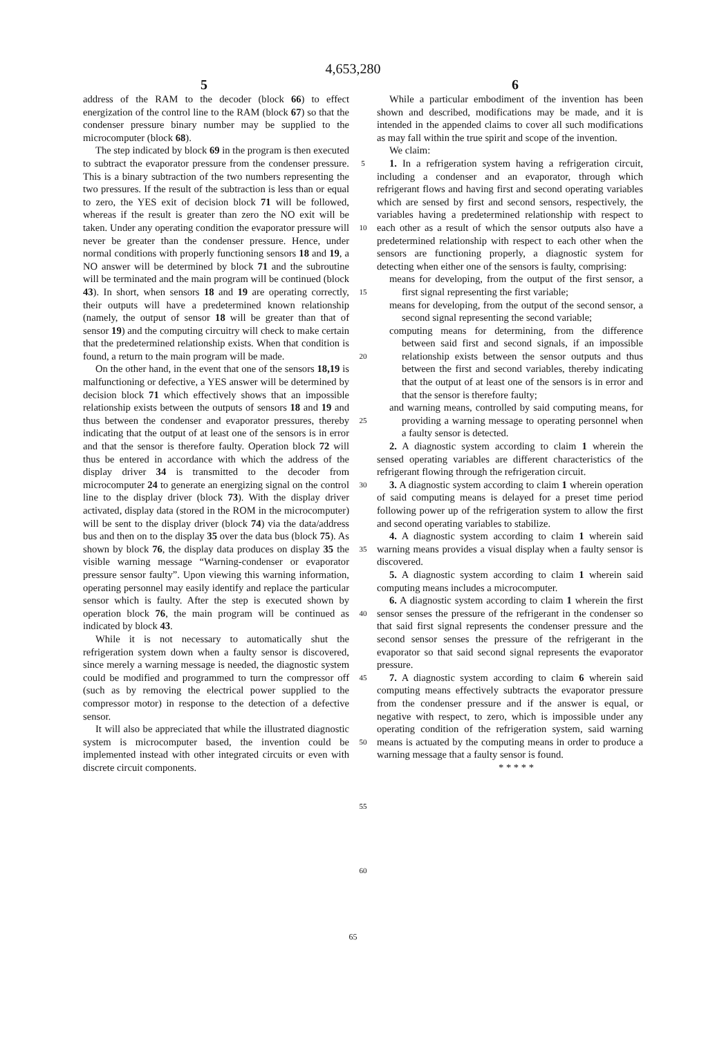4,653,280
5 6
address of the RAM to the decoder (block 66) to effect energization of the control line to the RAM (block 67) so that the condenser pressure binary number may be supplied to the microcomputer (block 68).
The step indicated by block 69 in the program is then executed to subtract the evaporator pressure from the condenser pressure. This is a binary subtraction of the two numbers representing the two pressures. If the result of the subtraction is less than or equal to zero, the YES exit of decision block 71 will be followed, whereas if the result is greater than zero the NO exit will be taken. Under any operating condition the evaporator pressure will never be greater than the condenser pressure. Hence, under normal conditions with properly functioning sensors 18 and 19, a NO answer will be determined by block 71 and the subroutine will be terminated and the main program will be continued (block 43). In short, when sensors 18 and 19 are operating correctly, their outputs will have a predetermined known relationship (namely, the output of sensor 18 will be greater than that of sensor 19) and the computing circuitry will check to make certain that the predetermined relationship exists. When that condition is found, a return to the main program will be made.
On the other hand, in the event that one of the sensors 18,19 is malfunctioning or defective, a YES answer will be determined by decision block 71 which effectively shows that an impossible relationship exists between the outputs of sensors 18 and 19 and thus between the condenser and evaporator pressures, thereby indicating that the output of at least one of the sensors is in error and that the sensor is therefore faulty. Operation block 72 will thus be entered in accordance with which the address of the display driver 34 is transmitted to the decoder from microcomputer 24 to generate an energizing signal on the control line to the display driver (block 73). With the display driver activated, display data (stored in the ROM in the microcomputer) will be sent to the display driver (block 74) via the data/address bus and then on to the display 35 over the data bus (block 75). As shown by block 76, the display data produces on display 35 the visible warning message “Warning-condenser or evaporator pressure sensor faulty”. Upon viewing this warning information, operating personnel may easily identify and replace the particular sensor which is faulty. After the step is executed shown by operation block 76, the main program will be continued as indicated by block 43.
While it is not necessary to automatically shut the refrigeration system down when a faulty sensor is discovered, since merely a warning message is needed, the diagnostic system could be modified and programmed to turn the compressor off (such as by removing the electrical power supplied to the compressor motor) in response to the detection of a defective sensor.
It will also be appreciated that while the illustrated diagnostic system is microcomputer based, the invention could be implemented instead with other integrated circuits or even with discrete circuit components.
5
10
15
20
25
30
35
40
45
50
55
60
While a particular embodiment of the invention has been shown and described, modifications may be made, and it is intended in the appended claims to cover all such modifications as may fall within the true spirit and scope of the invention.
We claim:
1. In a refrigeration system having a refrigeration circuit, including a condenser and an evaporator, through which refrigerant flows and having first and second operating variables which are sensed by first and second sensors, respectively, the variables having a predetermined relationship with respect to each other as a result of which the sensor outputs also have a predetermined relationship with respect to each other when the sensors are functioning properly, a diagnostic system for detecting when either one of the sensors is faulty, comprising:
means for developing, from the output of the first sensor, a first signal representing the first variable;
means for developing, from the output of the second sensor, a second signal representing the second variable;
computing means for determining, from the difference between said first and second signals, if an impossible relationship exists between the sensor outputs and thus between the first and second variables, thereby indicating that the output of at least one of the sensors is in error and that the sensor is therefore faulty;
and warning means, controlled by said computing means, for providing a warning message to operating personnel when a faulty sensor is detected.
2. A diagnostic system according to claim 1 wherein the sensed operating variables are different characteristics of the refrigerant flowing through the refrigeration circuit.
3. A diagnostic system according to claim 1 wherein operation of said computing means is delayed for a preset time period following power up of the refrigeration system to allow the first and second operating variables to stabilize.
4. A diagnostic system according to claim 1 wherein said warning means provides a visual display when a faulty sensor is discovered.
5. A diagnostic system according to claim 1 wherein said computing means includes a microcomputer.
6. A diagnostic system according to claim 1 wherein the first sensor senses the pressure of the refrigerant in the condenser so that said first signal represents the condenser pressure and the second sensor senses the pressure of the refrigerant in the evaporator so that said second signal represents the evaporator pressure.
7. A diagnostic system according to claim 6 wherein said computing means effectively subtracts the evaporator pressure from the condenser pressure and if the answer is equal, or negative with respect, to zero, which is impossible under any operating condition of the refrigeration system, said warning means is actuated by the computing means in order to produce a warning message that a faulty sensor is found.
* * * * *
65